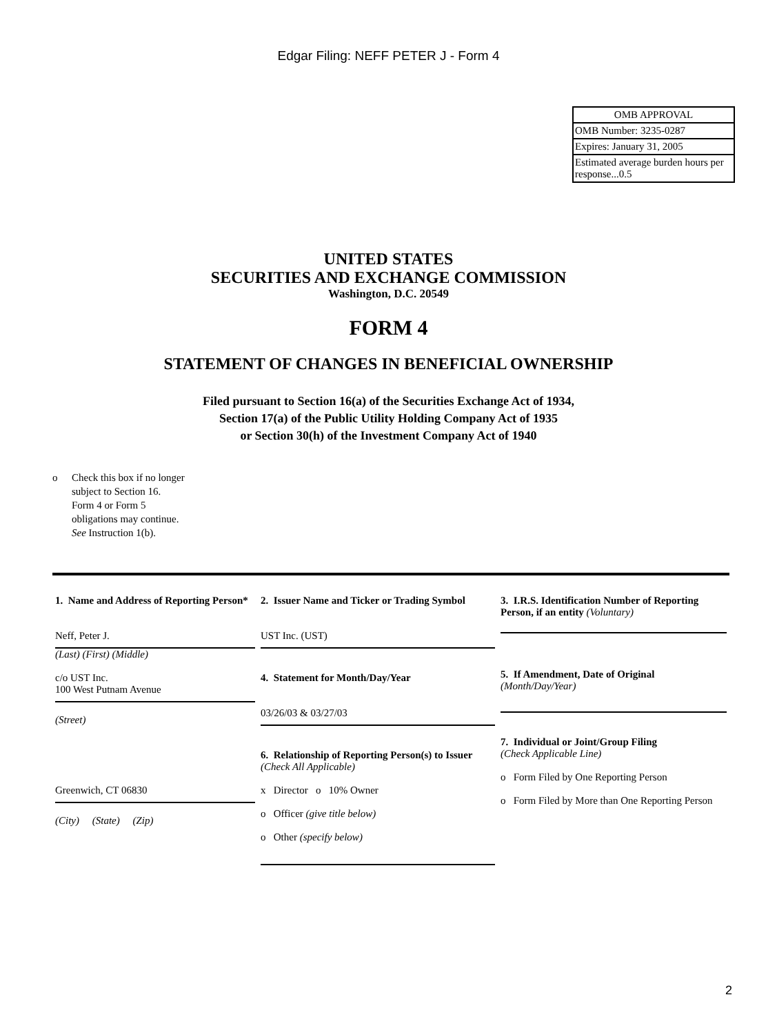Edgar Filing: NEFF PETER J - Form 4
| OMB APPROVAL |
| OMB Number: 3235-0287 |
| Expires: January 31, 2005 |
| Estimated average burden hours per response...0.5 |
UNITED STATES
SECURITIES AND EXCHANGE COMMISSION
Washington, D.C. 20549
FORM 4
STATEMENT OF CHANGES IN BENEFICIAL OWNERSHIP
Filed pursuant to Section 16(a) of the Securities Exchange Act of 1934,
Section 17(a) of the Public Utility Holding Company Act of 1935
or Section 30(h) of the Investment Company Act of 1940
o Check this box if no longer
subject to Section 16.
Form 4 or Form 5
obligations may continue.
See Instruction 1(b).
| 1. Name and Address of Reporting Person* Neff, Peter J. (Last) (First) (Middle) c/o UST Inc. 100 West Putnam Avenue (Street) Greenwich, CT 06830 (City) (State) (Zip) | 2. Issuer Name and Ticker or Trading Symbol UST Inc. (UST) 4. Statement for Month/Day/Year 03/26/03 & 03/27/03 6. Relationship of Reporting Person(s) to Issuer (Check All Applicable) x Director o 10% Owner o Officer (give title below) o Other (specify below) | 3. I.R.S. Identification Number of Reporting Person, if an entity (Voluntary) 5. If Amendment, Date of Original (Month/Day/Year) 7. Individual or Joint/Group Filing (Check Applicable Line) o Form Filed by One Reporting Person o Form Filed by More than One Reporting Person |
2